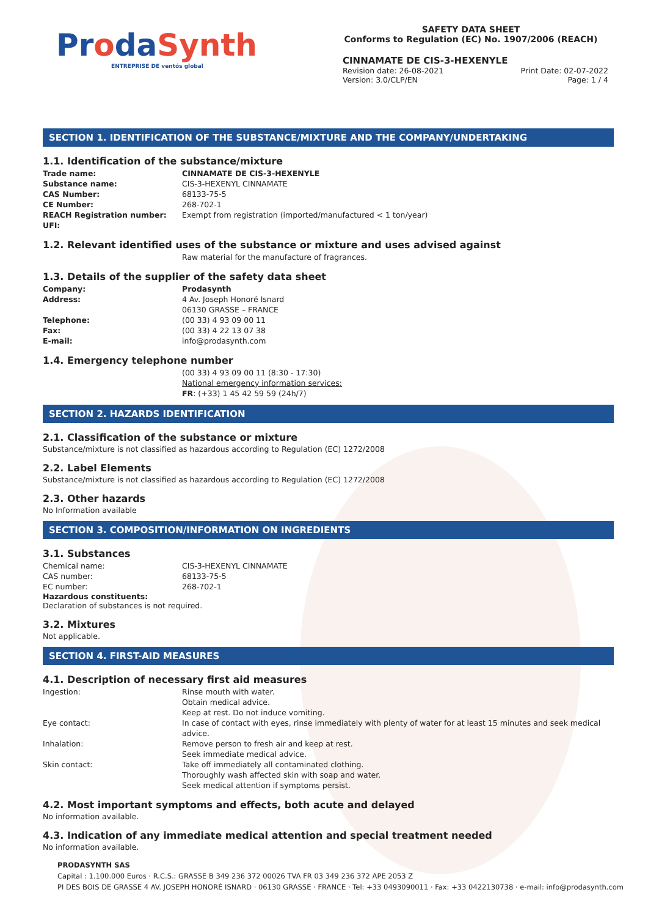ProdaSynth
ENTREPRISE DE ventós global
SAFETY DATA SHEET
Conforms to Regulation (EC) No. 1907/2006 (REACH)
CINNAMATE DE CIS-3-HEXENYLE
Revision date: 26-08-2021 Print Date: 02-07-2022
Version: 3.0/CLP/EN Page: 1 / 4
SECTION 1. IDENTIFICATION OF THE SUBSTANCE/MIXTURE AND THE COMPANY/UNDERTAKING
1.1. Identification of the substance/mixture
Trade name: CINNAMATE DE CIS-3-HEXENYLE
Substance name: CIS-3-HEXENYL CINNAMATE
CAS Number: 68133-75-5
CE Number: 268-702-1
REACH Registration number: Exempt from registration (imported/manufactured < 1 ton/year)
UFI:
1.2. Relevant identified uses of the substance or mixture and uses advised against
Raw material for the manufacture of fragrances.
1.3. Details of the supplier of the safety data sheet
Company: Prodasynth
Address: 4 Av. Joseph Honoré Isnard
06130 GRASSE – FRANCE
Telephone: (00 33) 4 93 09 00 11
Fax: (00 33) 4 22 13 07 38
E-mail: info@prodasynth.com
1.4. Emergency telephone number
(00 33) 4 93 09 00 11 (8:30 - 17:30)
National emergency information services:
FR: (+33) 1 45 42 59 59 (24h/7)
SECTION 2. HAZARDS IDENTIFICATION
2.1. Classification of the substance or mixture
Substance/mixture is not classified as hazardous according to Regulation (EC) 1272/2008
2.2. Label Elements
Substance/mixture is not classified as hazardous according to Regulation (EC) 1272/2008
2.3. Other hazards
No Information available
SECTION 3. COMPOSITION/INFORMATION ON INGREDIENTS
3.1. Substances
Chemical name: CIS-3-HEXENYL CINNAMATE
CAS number: 68133-75-5
EC number: 268-702-1
Hazardous constituents:
Declaration of substances is not required.
3.2. Mixtures
Not applicable.
SECTION 4. FIRST-AID MEASURES
4.1. Description of necessary first aid measures
Ingestion: Rinse mouth with water.
Obtain medical advice.
Keep at rest. Do not induce vomiting.
Eye contact: In case of contact with eyes, rinse immediately with plenty of water for at least 15 minutes and seek medical advice.
Inhalation: Remove person to fresh air and keep at rest.
Seek immediate medical advice.
Skin contact: Take off immediately all contaminated clothing.
Thoroughly wash affected skin with soap and water.
Seek medical attention if symptoms persist.
4.2. Most important symptoms and effects, both acute and delayed
No information available.
4.3. Indication of any immediate medical attention and special treatment needed
No information available.
PRODASYNTH SAS
Capital : 1.100.000 Euros · R.C.S.: GRASSE B 349 236 372 00026 TVA FR 03 349 236 372 APE 2053 Z
PI DES BOIS DE GRASSE 4 AV. JOSEPH HONORÉ ISNARD · 06130 GRASSE · FRANCE · Tel: +33 0493090011 · Fax: +33 0422130738 · e-mail: info@prodasynth.com